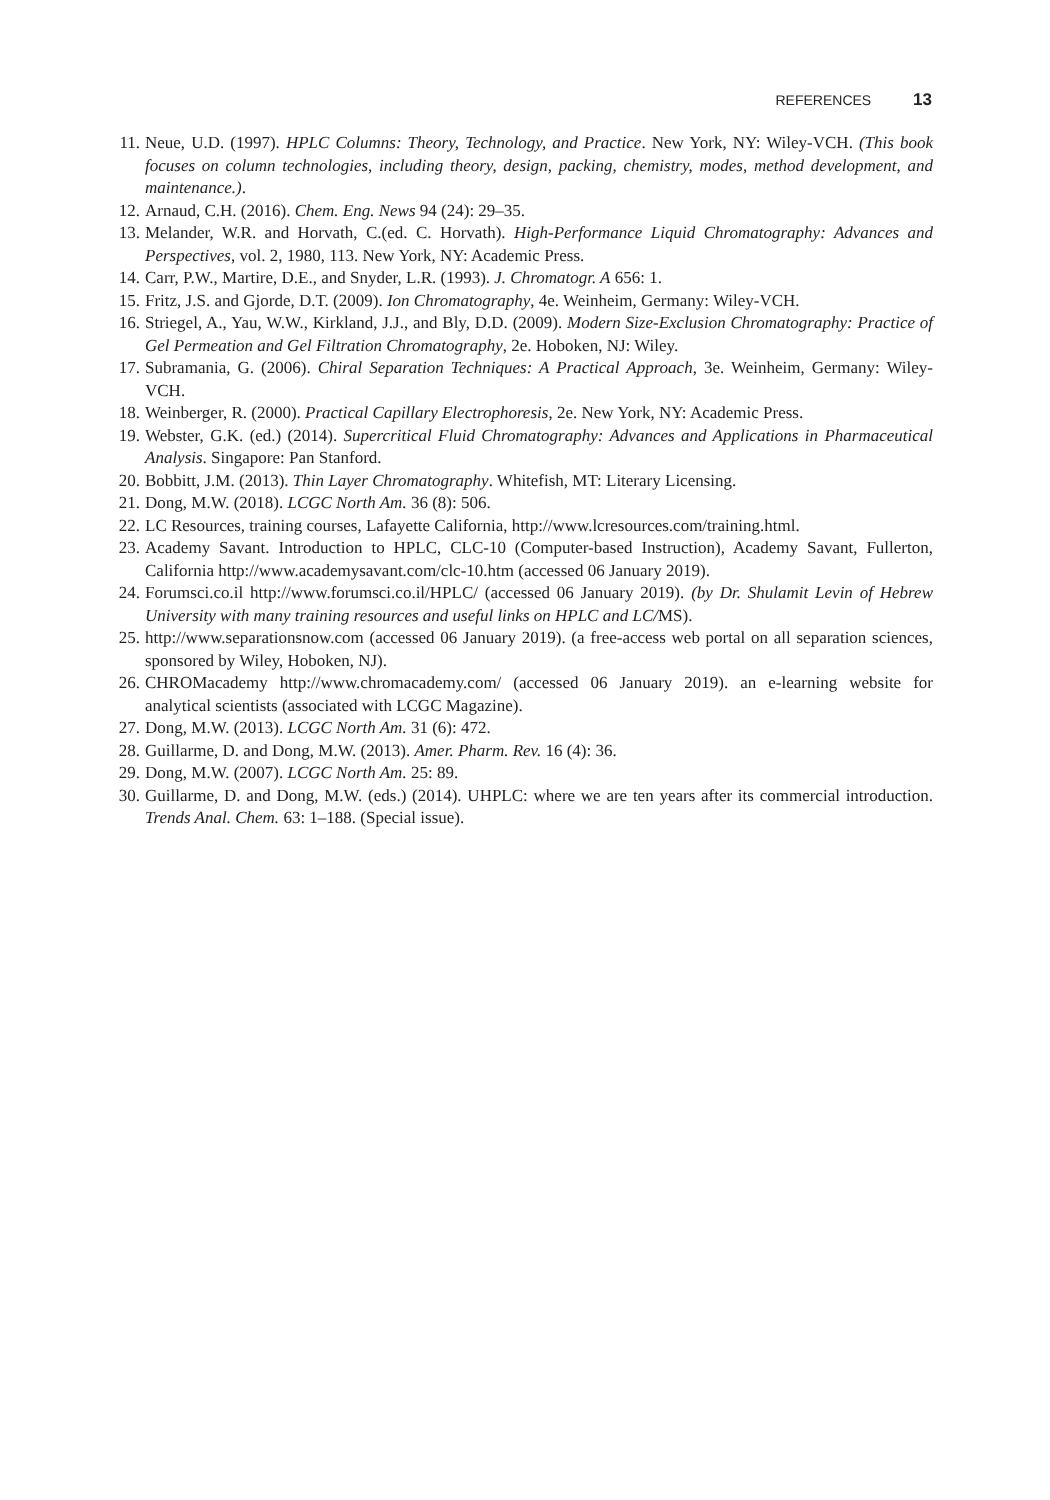REFERENCES 13
11. Neue, U.D. (1997). HPLC Columns: Theory, Technology, and Practice. New York, NY: Wiley-VCH. (This book focuses on column technologies, including theory, design, packing, chemistry, modes, method development, and maintenance.).
12. Arnaud, C.H. (2016). Chem. Eng. News 94 (24): 29–35.
13. Melander, W.R. and Horvath, C.(ed. C. Horvath). High-Performance Liquid Chromatography: Advances and Perspectives, vol. 2, 1980, 113. New York, NY: Academic Press.
14. Carr, P.W., Martire, D.E., and Snyder, L.R. (1993). J. Chromatogr. A 656: 1.
15. Fritz, J.S. and Gjorde, D.T. (2009). Ion Chromatography, 4e. Weinheim, Germany: Wiley-VCH.
16. Striegel, A., Yau, W.W., Kirkland, J.J., and Bly, D.D. (2009). Modern Size-Exclusion Chromatography: Practice of Gel Permeation and Gel Filtration Chromatography, 2e. Hoboken, NJ: Wiley.
17. Subramania, G. (2006). Chiral Separation Techniques: A Practical Approach, 3e. Weinheim, Germany: Wiley-VCH.
18. Weinberger, R. (2000). Practical Capillary Electrophoresis, 2e. New York, NY: Academic Press.
19. Webster, G.K. (ed.) (2014). Supercritical Fluid Chromatography: Advances and Applications in Pharmaceutical Analysis. Singapore: Pan Stanford.
20. Bobbitt, J.M. (2013). Thin Layer Chromatography. Whitefish, MT: Literary Licensing.
21. Dong, M.W. (2018). LCGC North Am. 36 (8): 506.
22. LC Resources, training courses, Lafayette California, http://www.lcresources.com/training.html.
23. Academy Savant. Introduction to HPLC, CLC-10 (Computer-based Instruction), Academy Savant, Fullerton, California http://www.academysavant.com/clc-10.htm (accessed 06 January 2019).
24. Forumsci.co.il http://www.forumsci.co.il/HPLC/ (accessed 06 January 2019). (by Dr. Shulamit Levin of Hebrew University with many training resources and useful links on HPLC and LC/MS).
25. http://www.separationsnow.com (accessed 06 January 2019). (a free-access web portal on all separation sciences, sponsored by Wiley, Hoboken, NJ).
26. CHROMacademy http://www.chromacademy.com/ (accessed 06 January 2019). an e-learning website for analytical scientists (associated with LCGC Magazine).
27. Dong, M.W. (2013). LCGC North Am. 31 (6): 472.
28. Guillarme, D. and Dong, M.W. (2013). Amer. Pharm. Rev. 16 (4): 36.
29. Dong, M.W. (2007). LCGC North Am. 25: 89.
30. Guillarme, D. and Dong, M.W. (eds.) (2014). UHPLC: where we are ten years after its commercial introduction. Trends Anal. Chem. 63: 1–188. (Special issue).